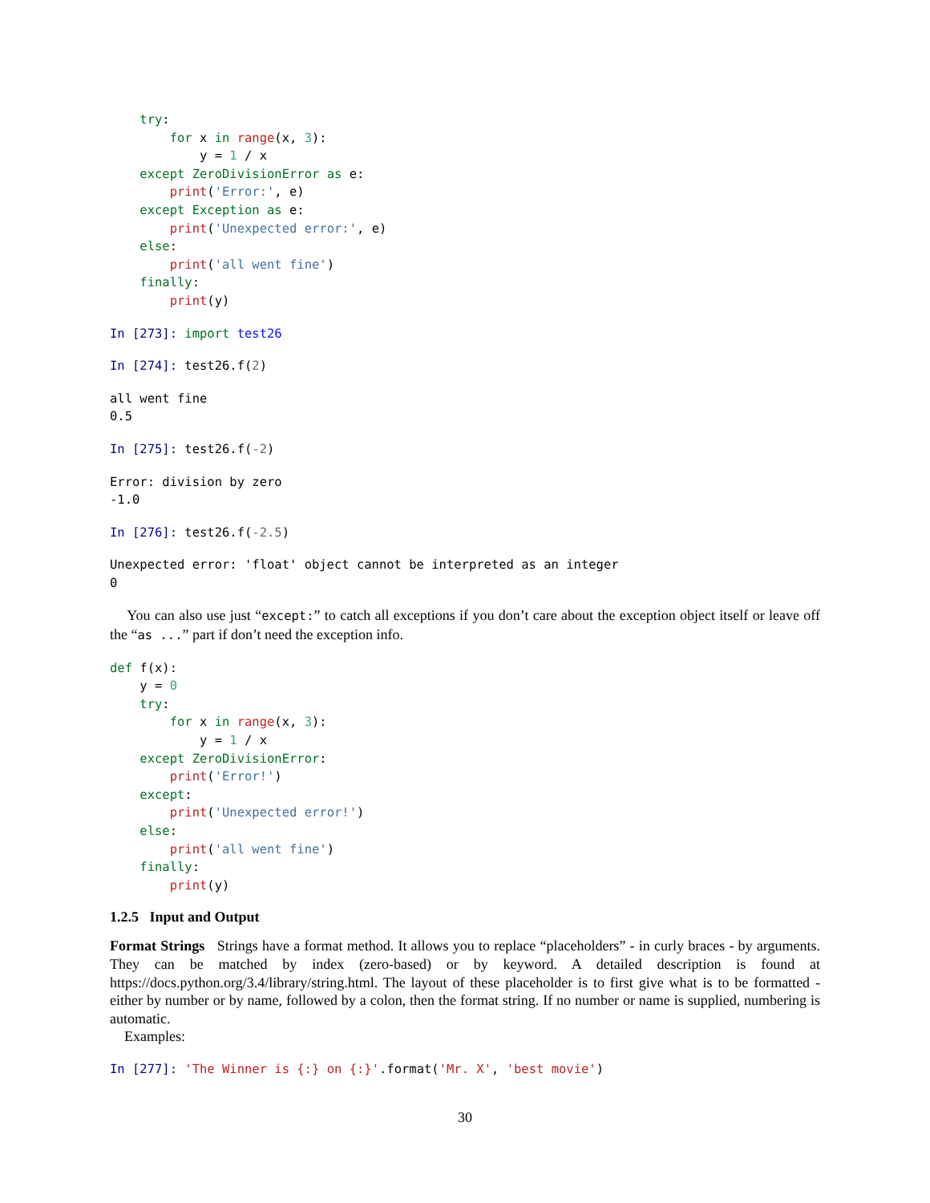try:
        for x in range(x, 3):
            y = 1 / x
    except ZeroDivisionError as e:
        print('Error:', e)
    except Exception as e:
        print('Unexpected error:', e)
    else:
        print('all went fine')
    finally:
        print(y)
In [273]: import test26
In [274]: test26.f(2)
all went fine
0.5
In [275]: test26.f(-2)
Error: division by zero
-1.0
In [276]: test26.f(-2.5)
Unexpected error: 'float' object cannot be interpreted as an integer
0
You can also use just “except:” to catch all exceptions if you don’t care about the exception object itself or leave off the “as ...” part if don’t need the exception info.
def f(x):
    y = 0
    try:
        for x in range(x, 3):
            y = 1 / x
    except ZeroDivisionError:
        print('Error!')
    except:
        print('Unexpected error!')
    else:
        print('all went fine')
    finally:
        print(y)
1.2.5 Input and Output
Format Strings Strings have a format method. It allows you to replace “placeholders” - in curly braces - by arguments. They can be matched by index (zero-based) or by keyword. A detailed description is found at https://docs.python.org/3.4/library/string.html. The layout of these placeholder is to first give what is to be formatted - either by number or by name, followed by a colon, then the format string. If no number or name is supplied, numbering is automatic.
Examples:
In [277]: 'The Winner is {:} on {:}'.format('Mr. X', 'best movie')
30